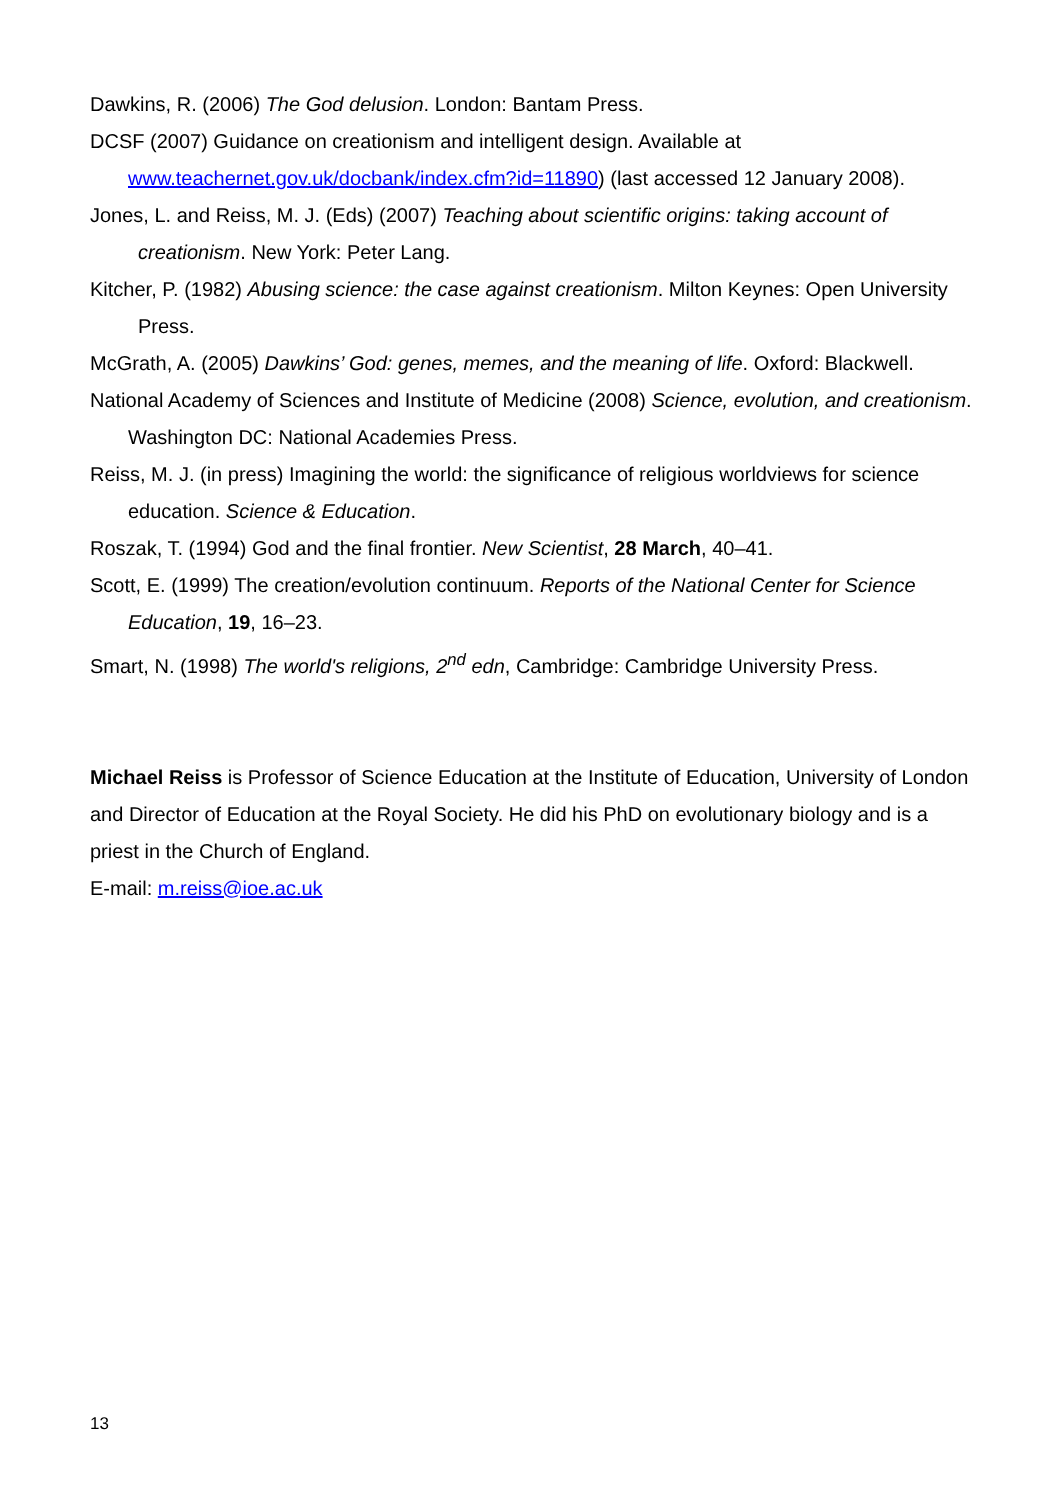Dawkins, R. (2006) The God delusion. London: Bantam Press.
DCSF (2007) Guidance on creationism and intelligent design. Available at www.teachernet.gov.uk/docbank/index.cfm?id=11890) (last accessed 12 January 2008).
Jones, L. and Reiss, M. J. (Eds) (2007) Teaching about scientific origins: taking account of creationism. New York: Peter Lang.
Kitcher, P. (1982) Abusing science: the case against creationism. Milton Keynes: Open University Press.
McGrath, A. (2005) Dawkins’ God: genes, memes, and the meaning of life. Oxford: Blackwell.
National Academy of Sciences and Institute of Medicine (2008) Science, evolution, and creationism. Washington DC: National Academies Press.
Reiss, M. J. (in press) Imagining the world: the significance of religious worldviews for science education. Science & Education.
Roszak, T. (1994) God and the final frontier. New Scientist, 28 March, 40–41.
Scott, E. (1999) The creation/evolution continuum. Reports of the National Center for Science Education, 19, 16–23.
Smart, N. (1998) The world's religions, 2<sup>nd</sup> edn, Cambridge: Cambridge University Press.
Michael Reiss is Professor of Science Education at the Institute of Education, University of London and Director of Education at the Royal Society. He did his PhD on evolutionary biology and is a priest in the Church of England.
E-mail: m.reiss@ioe.ac.uk
13